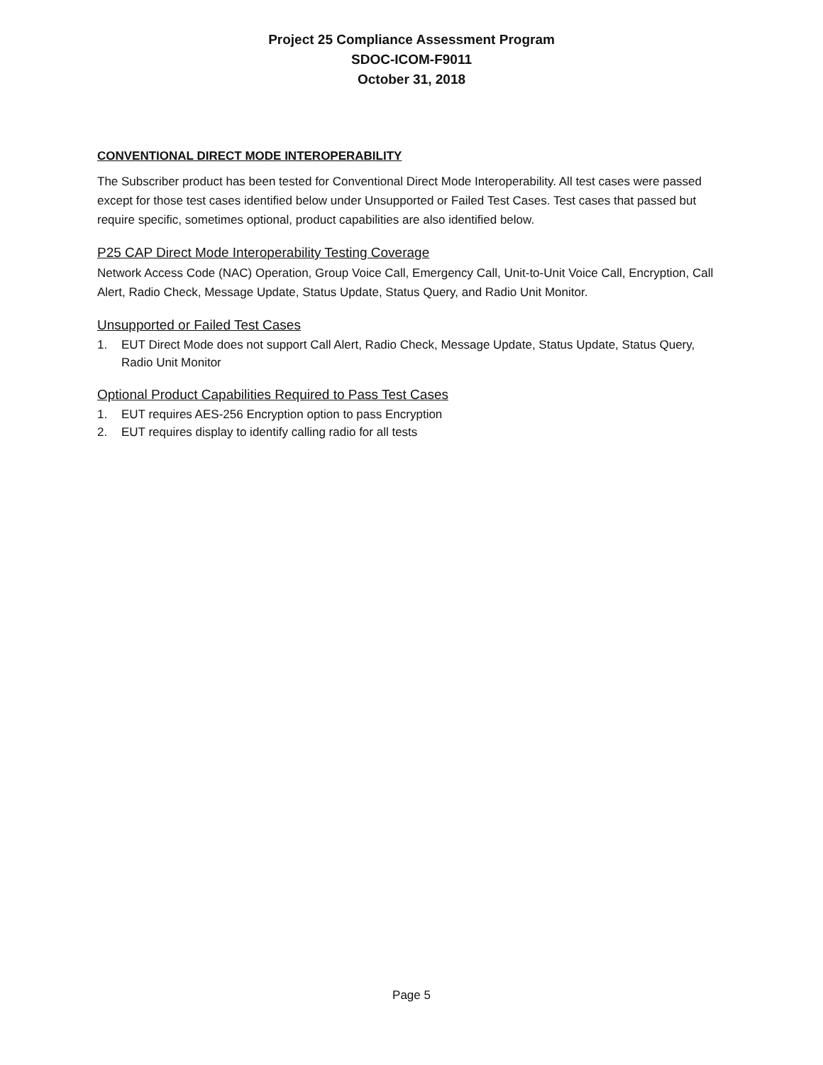Project 25 Compliance Assessment Program
SDOC-ICOM-F9011
October 31, 2018
CONVENTIONAL DIRECT MODE INTEROPERABILITY
The Subscriber product has been tested for Conventional Direct Mode Interoperability. All test cases were passed except for those test cases identified below under Unsupported or Failed Test Cases. Test cases that passed but require specific, sometimes optional, product capabilities are also identified below.
P25 CAP Direct Mode Interoperability Testing Coverage
Network Access Code (NAC) Operation, Group Voice Call, Emergency Call, Unit-to-Unit Voice Call, Encryption, Call Alert, Radio Check, Message Update, Status Update, Status Query, and Radio Unit Monitor.
Unsupported or Failed Test Cases
1. EUT Direct Mode does not support Call Alert, Radio Check, Message Update, Status Update, Status Query, Radio Unit Monitor
Optional Product Capabilities Required to Pass Test Cases
1. EUT requires AES-256 Encryption option to pass Encryption
2. EUT requires display to identify calling radio for all tests
Page 5